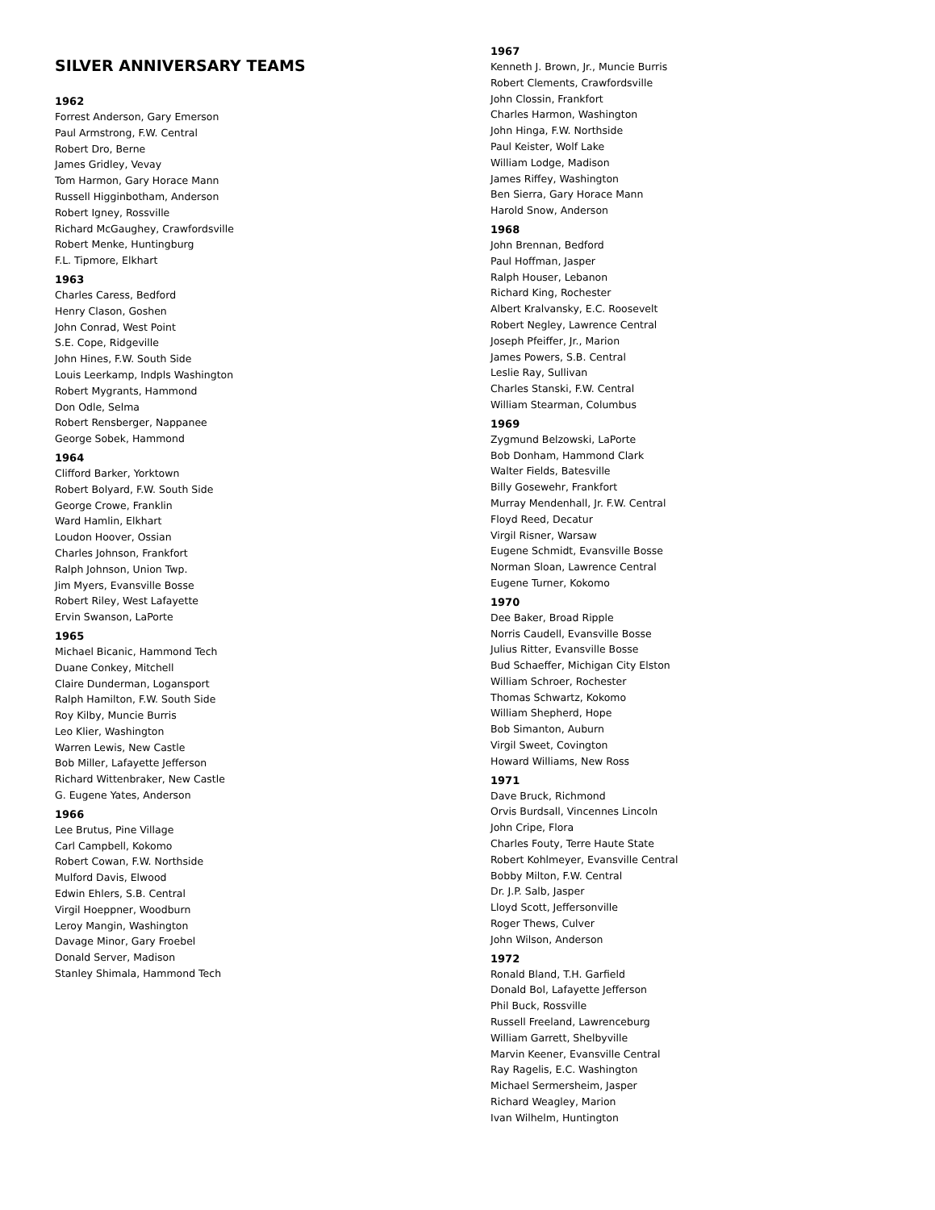SILVER ANNIVERSARY TEAMS
1962
Forrest Anderson, Gary Emerson
Paul Armstrong, F.W. Central
Robert Dro, Berne
James Gridley, Vevay
Tom Harmon, Gary Horace Mann
Russell Higginbotham, Anderson
Robert Igney, Rossville
Richard McGaughey, Crawfordsville
Robert Menke, Huntingburg
F.L. Tipmore, Elkhart
1963
Charles Caress, Bedford
Henry Clason, Goshen
John Conrad, West Point
S.E. Cope, Ridgeville
John Hines, F.W. South Side
Louis Leerkamp, Indpls Washington
Robert Mygrants, Hammond
Don Odle, Selma
Robert Rensberger, Nappanee
George Sobek, Hammond
1964
Clifford Barker, Yorktown
Robert Bolyard, F.W. South Side
George Crowe, Franklin
Ward Hamlin, Elkhart
Loudon Hoover, Ossian
Charles Johnson, Frankfort
Ralph Johnson, Union Twp.
Jim Myers, Evansville Bosse
Robert Riley, West Lafayette
Ervin Swanson, LaPorte
1965
Michael Bicanic, Hammond Tech
Duane Conkey, Mitchell
Claire Dunderman, Logansport
Ralph Hamilton, F.W. South Side
Roy Kilby, Muncie Burris
Leo Klier, Washington
Warren Lewis, New Castle
Bob Miller, Lafayette Jefferson
Richard Wittenbraker, New Castle
G. Eugene Yates, Anderson
1966
Lee Brutus, Pine Village
Carl Campbell, Kokomo
Robert Cowan, F.W. Northside
Mulford Davis, Elwood
Edwin Ehlers, S.B. Central
Virgil Hoeppner, Woodburn
Leroy Mangin, Washington
Davage Minor, Gary Froebel
Donald Server, Madison
Stanley Shimala, Hammond Tech
1967
Kenneth J. Brown, Jr., Muncie Burris
Robert Clements, Crawfordsville
John Clossin, Frankfort
Charles Harmon, Washington
John Hinga, F.W. Northside
Paul Keister, Wolf Lake
William Lodge, Madison
James Riffey, Washington
Ben Sierra, Gary Horace Mann
Harold Snow, Anderson
1968
John Brennan, Bedford
Paul Hoffman, Jasper
Ralph Houser, Lebanon
Richard King, Rochester
Albert Kralvansky, E.C. Roosevelt
Robert Negley, Lawrence Central
Joseph Pfeiffer, Jr., Marion
James Powers, S.B. Central
Leslie Ray, Sullivan
Charles Stanski, F.W. Central
William Stearman, Columbus
1969
Zygmund Belzowski, LaPorte
Bob Donham, Hammond Clark
Walter Fields, Batesville
Billy Gosewehr, Frankfort
Murray Mendenhall, Jr. F.W. Central
Floyd Reed, Decatur
Virgil Risner, Warsaw
Eugene Schmidt, Evansville Bosse
Norman Sloan, Lawrence Central
Eugene Turner, Kokomo
1970
Dee Baker, Broad Ripple
Norris Caudell, Evansville Bosse
Julius Ritter, Evansville Bosse
Bud Schaeffer, Michigan City Elston
William Schroer, Rochester
Thomas Schwartz, Kokomo
William Shepherd, Hope
Bob Simanton, Auburn
Virgil Sweet, Covington
Howard Williams, New Ross
1971
Dave Bruck, Richmond
Orvis Burdsall, Vincennes Lincoln
John Cripe, Flora
Charles Fouty, Terre Haute State
Robert Kohlmeyer, Evansville Central
Bobby Milton, F.W. Central
Dr. J.P. Salb, Jasper
Lloyd Scott, Jeffersonville
Roger Thews, Culver
John Wilson, Anderson
1972
Ronald Bland, T.H. Garfield
Donald Bol, Lafayette Jefferson
Phil Buck, Rossville
Russell Freeland, Lawrenceburg
William Garrett, Shelbyville
Marvin Keener, Evansville Central
Ray Ragelis, E.C. Washington
Michael Sermersheim, Jasper
Richard Weagley, Marion
Ivan Wilhelm, Huntington